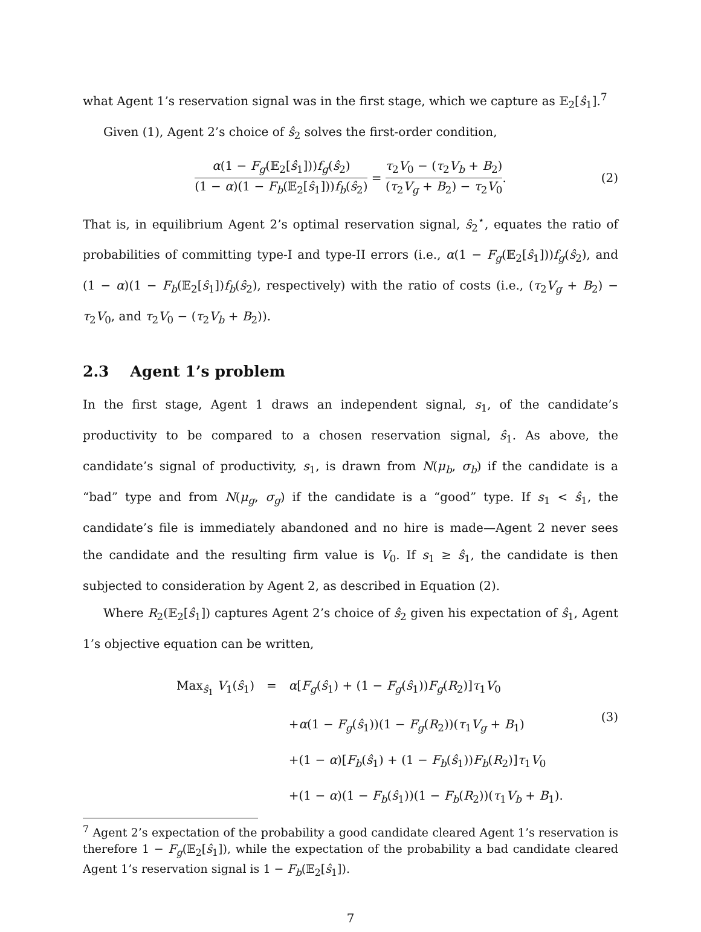what Agent 1’s reservation signal was in the first stage, which we capture as 𝔼<sub>2</sub>[ŝ<sub>1</sub>].<sup>7</sup>
Given (1), Agent 2’s choice of ŝ<sub>2</sub> solves the first-order condition,
α(1 − F<sub>g</sub>(𝔼<sub>2</sub>[ŝ<sub>1</sub>]))f<sub>g</sub>(ŝ<sub>2</sub>) (1 − α)(1 − F<sub>b</sub>(𝔼<sub>2</sub>[ŝ<sub>1</sub>]))f<sub>b</sub>(ŝ<sub>2</sub>) = τ<sub>2</sub>V<sub>0</sub> − (τ<sub>2</sub>V<sub>b</sub> + B<sub>2</sub>) (τ<sub>2</sub>V<sub>g</sub> + B<sub>2</sub>) − τ<sub>2</sub>V<sub>0</sub>. (2)
That is, in equilibrium Agent 2’s optimal reservation signal, ŝ<sub>2</sub><sup>⋆</sup>, equates the ratio of probabilities of committing type-I and type-II errors (i.e., α(1 − F<sub>g</sub>(𝔼<sub>2</sub>[ŝ<sub>1</sub>]))f<sub>g</sub>(ŝ<sub>2</sub>), and (1 − α)(1 − F<sub>b</sub>(𝔼<sub>2</sub>[ŝ<sub>1</sub>])f<sub>b</sub>(ŝ<sub>2</sub>), respectively) with the ratio of costs (i.e., (τ<sub>2</sub>V<sub>g</sub> + B<sub>2</sub>) − τ<sub>2</sub>V<sub>0</sub>, and τ<sub>2</sub>V<sub>0</sub> − (τ<sub>2</sub>V<sub>b</sub> + B<sub>2</sub>)).
2.3 Agent 1’s problem
In the first stage, Agent 1 draws an independent signal, s<sub>1</sub>, of the candidate’s productivity to be compared to a chosen reservation signal, ŝ<sub>1</sub>. As above, the candidate’s signal of productivity, s<sub>1</sub>, is drawn from N(μ<sub>b</sub>, σ<sub>b</sub>) if the candidate is a “bad” type and from N(μ<sub>g</sub>, σ<sub>g</sub>) if the candidate is a “good” type. If s<sub>1</sub> < ŝ<sub>1</sub>, the candidate’s file is immediately abandoned and no hire is made—Agent 2 never sees the candidate and the resulting firm value is V<sub>0</sub>. If s<sub>1</sub> ≥ ŝ<sub>1</sub>, the candidate is then subjected to consideration by Agent 2, as described in Equation (2).
Where R<sub>2</sub>(𝔼<sub>2</sub>[ŝ<sub>1</sub>]) captures Agent 2’s choice of ŝ<sub>2</sub> given his expectation of ŝ<sub>1</sub>, Agent 1’s objective equation can be written,
| Max<sub>ŝ<sub>1</sub></sub> V<sub>1</sub>( ŝ<sub>1</sub>) | = | α [ F<sub>g</sub> ( ŝ<sub>1</sub>) + (1 − F<sub>g</sub> ( ŝ<sub>1</sub>)) F<sub>g</sub> ( R<sub>2</sub>)] τ<sub>1</sub> V<sub>0</sub> |
| | | + α (1 − F<sub>g</sub> ( ŝ<sub>1</sub>))(1 − F<sub>g</sub> ( R<sub>2</sub>))( τ<sub>1</sub> V<sub>g</sub> + B<sub>1</sub>) |
| | | +(1 − α )[ F<sub>b</sub> ( ŝ<sub>1</sub>) + (1 − F<sub>b</sub> ( ŝ<sub>1</sub>)) F<sub>b</sub> ( R<sub>2</sub>)] τ<sub>1</sub> V<sub>0</sub> |
| | | +(1 − α )(1 − F<sub>b</sub> ( ŝ<sub>1</sub>))(1 − F<sub>b</sub> ( R<sub>2</sub>))( τ<sub>1</sub> V<sub>b</sub> + B<sub>1</sub>). |
(3)
<sup>7</sup> Agent 2’s expectation of the probability a good candidate cleared Agent 1’s reservation is therefore 1 − F<sub>g</sub>(𝔼<sub>2</sub>[ŝ<sub>1</sub>]), while the expectation of the probability a bad candidate cleared Agent 1’s reservation signal is 1 − F<sub>b</sub>(𝔼<sub>2</sub>[ŝ<sub>1</sub>]).
7